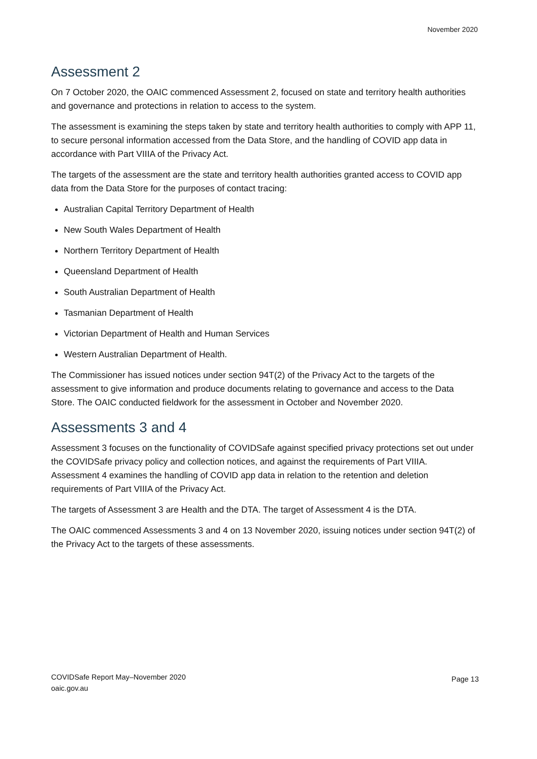November 2020
Assessment 2
On 7 October 2020, the OAIC commenced Assessment 2, focused on state and territory health authorities and governance and protections in relation to access to the system.
The assessment is examining the steps taken by state and territory health authorities to comply with APP 11, to secure personal information accessed from the Data Store, and the handling of COVID app data in accordance with Part VIIIA of the Privacy Act.
The targets of the assessment are the state and territory health authorities granted access to COVID app data from the Data Store for the purposes of contact tracing:
Australian Capital Territory Department of Health
New South Wales Department of Health
Northern Territory Department of Health
Queensland Department of Health
South Australian Department of Health
Tasmanian Department of Health
Victorian Department of Health and Human Services
Western Australian Department of Health.
The Commissioner has issued notices under section 94T(2) of the Privacy Act to the targets of the assessment to give information and produce documents relating to governance and access to the Data Store. The OAIC conducted fieldwork for the assessment in October and November 2020.
Assessments 3 and 4
Assessment 3 focuses on the functionality of COVIDSafe against specified privacy protections set out under the COVIDSafe privacy policy and collection notices, and against the requirements of Part VIIIA. Assessment 4 examines the handling of COVID app data in relation to the retention and deletion requirements of Part VIIIA of the Privacy Act.
The targets of Assessment 3 are Health and the DTA. The target of Assessment 4 is the DTA.
The OAIC commenced Assessments 3 and 4 on 13 November 2020, issuing notices under section 94T(2) of the Privacy Act to the targets of these assessments.
COVIDSafe Report May–November 2020
oaic.gov.au
Page 13